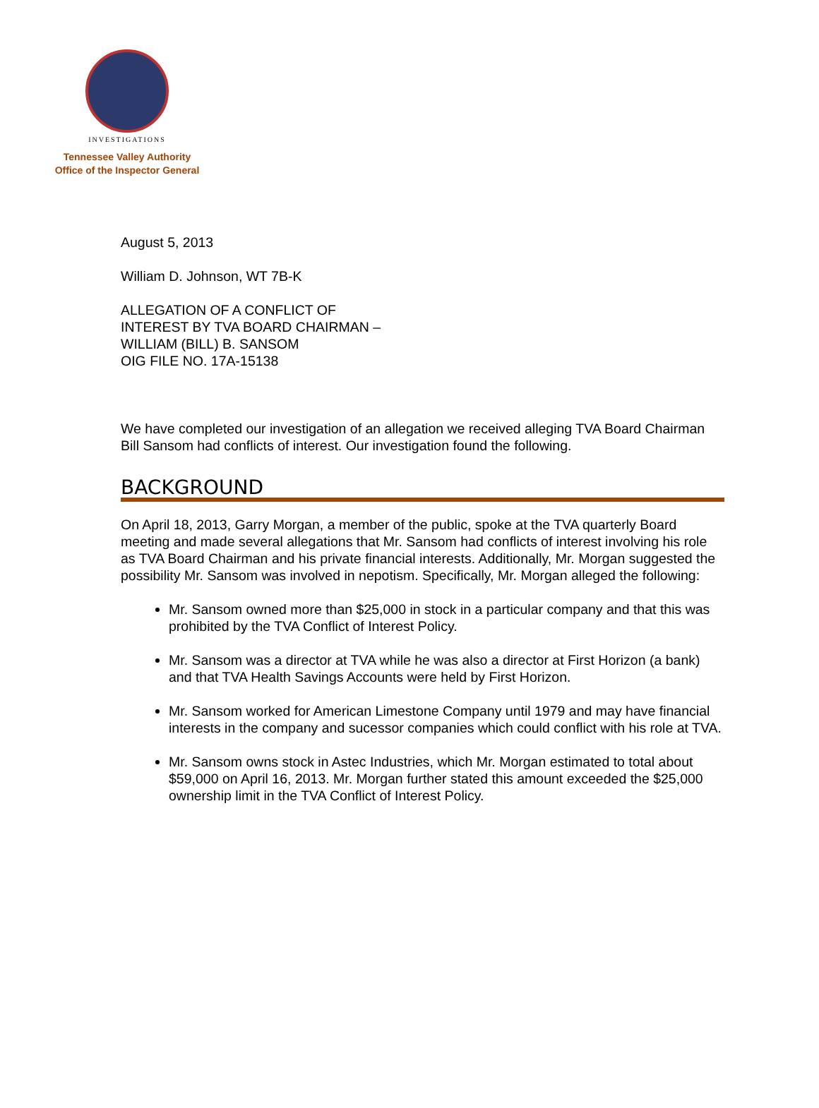INVESTIGATIONS
Tennessee Valley Authority
Office of the Inspector General
August 5, 2013
William D. Johnson, WT 7B-K
ALLEGATION OF A CONFLICT OF
INTEREST BY TVA BOARD CHAIRMAN –
WILLIAM (BILL) B. SANSOM
OIG FILE NO. 17A-15138
We have completed our investigation of an allegation we received alleging TVA Board Chairman Bill Sansom had conflicts of interest. Our investigation found the following.
BACKGROUND
On April 18, 2013, Garry Morgan, a member of the public, spoke at the TVA quarterly Board meeting and made several allegations that Mr. Sansom had conflicts of interest involving his role as TVA Board Chairman and his private financial interests. Additionally, Mr. Morgan suggested the possibility Mr. Sansom was involved in nepotism. Specifically, Mr. Morgan alleged the following:
Mr. Sansom owned more than $25,000 in stock in a particular company and that this was prohibited by the TVA Conflict of Interest Policy.
Mr. Sansom was a director at TVA while he was also a director at First Horizon (a bank) and that TVA Health Savings Accounts were held by First Horizon.
Mr. Sansom worked for American Limestone Company until 1979 and may have financial interests in the company and sucessor companies which could conflict with his role at TVA.
Mr. Sansom owns stock in Astec Industries, which Mr. Morgan estimated to total about $59,000 on April 16, 2013. Mr. Morgan further stated this amount exceeded the $25,000 ownership limit in the TVA Conflict of Interest Policy.